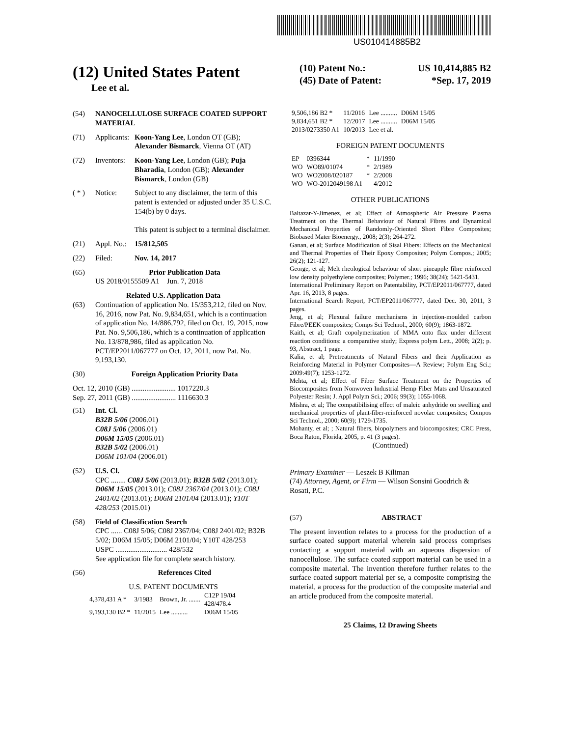US010414885B2
(12) United States Patent
Lee et al.
(10) Patent No.: US 10,414,885 B2
(45) Date of Patent: *Sep. 17, 2019
(54) NANOCELLULOSE SURFACE COATED SUPPORT MATERIAL
(71) Applicants: Koon-Yang Lee, London OT (GB); Alexander Bismarck, Vienna OT (AT)
(72) Inventors: Koon-Yang Lee, London (GB); Puja Bharadia, London (GB); Alexander Bismarck, London (GB)
( * ) Notice: Subject to any disclaimer, the term of this patent is extended or adjusted under 35 U.S.C. 154(b) by 0 days.
This patent is subject to a terminal disclaimer.
(21) Appl. No.: 15/812,505
(22) Filed: Nov. 14, 2017
(65) Prior Publication Data
US 2018/0155509 A1 Jun. 7, 2018
Related U.S. Application Data
(63) Continuation of application No. 15/353,212, filed on Nov. 16, 2016, now Pat. No. 9,834,651, which is a continuation of application No. 14/886,792, filed on Oct. 19, 2015, now Pat. No. 9,506,186, which is a continuation of application No. 13/878,986, filed as application No. PCT/EP2011/067777 on Oct. 12, 2011, now Pat. No. 9,193,130.
(30) Foreign Application Priority Data
Oct. 12, 2010 (GB) ........................ 1017220.3
Sep. 27, 2011 (GB) ........................ 1116630.3
(51) Int. Cl.
B32B 5/06 (2006.01)
C08J 5/06 (2006.01)
D06M 15/05 (2006.01)
B32B 5/02 (2006.01)
D06M 101/04 (2006.01)
(52) U.S. Cl.
CPC ........ C08J 5/06 (2013.01); B32B 5/02 (2013.01); D06M 15/05 (2013.01); C08J 2367/04 (2013.01); C08J 2401/02 (2013.01); D06M 2101/04 (2013.01); Y10T 428/253 (2015.01)
(58) Field of Classification Search
CPC ...... C08J 5/06; C08J 2367/04; C08J 2401/02; B32B 5/02; D06M 15/05; D06M 2101/04; Y10T 428/253
USPC ............................ 428/532
See application file for complete search history.
(56) References Cited
U.S. PATENT DOCUMENTS
| 4,378,431 A * | 3/1983 | Brown, Jr. ....... | C12P 19/04 428/478.4 |
| 9,193,130 B2 * | 11/2015 | Lee .......... | D06M 15/05 |
| 9,506,186 B2 * | 11/2016 | Lee .......... | D06M 15/05 |
| 9,834,651 B2 * | 12/2017 | Lee .......... | D06M 15/05 |
| 2013/0273350 A1 | 10/2013 | Lee et al. | |
FOREIGN PATENT DOCUMENTS
| EP | 0396344 | * | 11/1990 |
| WO | WO89/01074 | * | 2/1989 |
| WO | WO2008/020187 | * | 2/2008 |
| WO | WO-2012049198 A1 | | 4/2012 |
OTHER PUBLICATIONS
Baltazar-Y-Jimenez, et al; Effect of Atmospheric Air Pressure Plasma Treatment on the Thermal Behaviour of Natural Fibres and Dynamical Mechanical Properties of Randomly-Oriented Short Fibre Composites; Biobased Mater Bioenergy., 2008; 2(3); 264-272.
Ganan, et al; Surface Modification of Sisal Fibers: Effects on the Mechanical and Thermal Properties of Their Epoxy Composites; Polym Compos.; 2005; 26(2); 121-127.
George, et al; Melt rheological behaviour of short pineapple fibre reinforced low density polyethylene composites; Polymer.; 1996; 38(24); 5421-5431.
International Preliminary Report on Patentability, PCT/EP2011/067777, dated Apr. 16, 2013, 8 pages.
International Search Report, PCT/EP2011/067777, dated Dec. 30, 2011, 3 pages.
Jeng, et al; Flexural failure mechanisms in injection-moulded carbon Fibre/PEEK composites; Comps Sci Technol., 2000; 60(9); 1863-1872.
Kaith, et al; Graft copolymerization of MMA onto flax under different reaction conditions: a comparative study; Express polym Lett., 2008; 2(2); p. 93, Abstract, 1 page.
Kalia, et al; Pretreatments of Natural Fibers and their Application as Reinforcing Material in Polymer Composites—A Review; Polym Eng Sci.; 2009:49(7); 1253-1272.
Mehta, et al; Effect of Fiber Surface Treatment on the Properties of Biocomposites from Nonwoven Industrial Hemp Fiber Mats and Unsaturated Polyester Resin; J. Appl Polym Sci.; 2006; 99(3); 1055-1068.
Mishra, et al; The compatibilising effect of maleic anhydride on swelling and mechanical properties of plant-fiber-reinforced novolac composites; Compos Sci Technol., 2000; 60(9); 1729-1735.
Mohanty, et al; ; Natural fibers, biopolymers and biocomposites; CRC Press, Boca Raton, Florida, 2005, p. 41 (3 pages).
(Continued)
Primary Examiner — Leszek B Kiliman
(74) Attorney, Agent, or Firm — Wilson Sonsini Goodrich & Rosati, P.C.
(57) ABSTRACT
The present invention relates to a process for the production of a surface coated support material wherein said process comprises contacting a support material with an aqueous dispersion of nanocellulose. The surface coated support material can be used in a composite material. The invention therefore further relates to the surface coated support material per se, a composite comprising the material, a process for the production of the composite material and an article produced from the composite material.
25 Claims, 12 Drawing Sheets